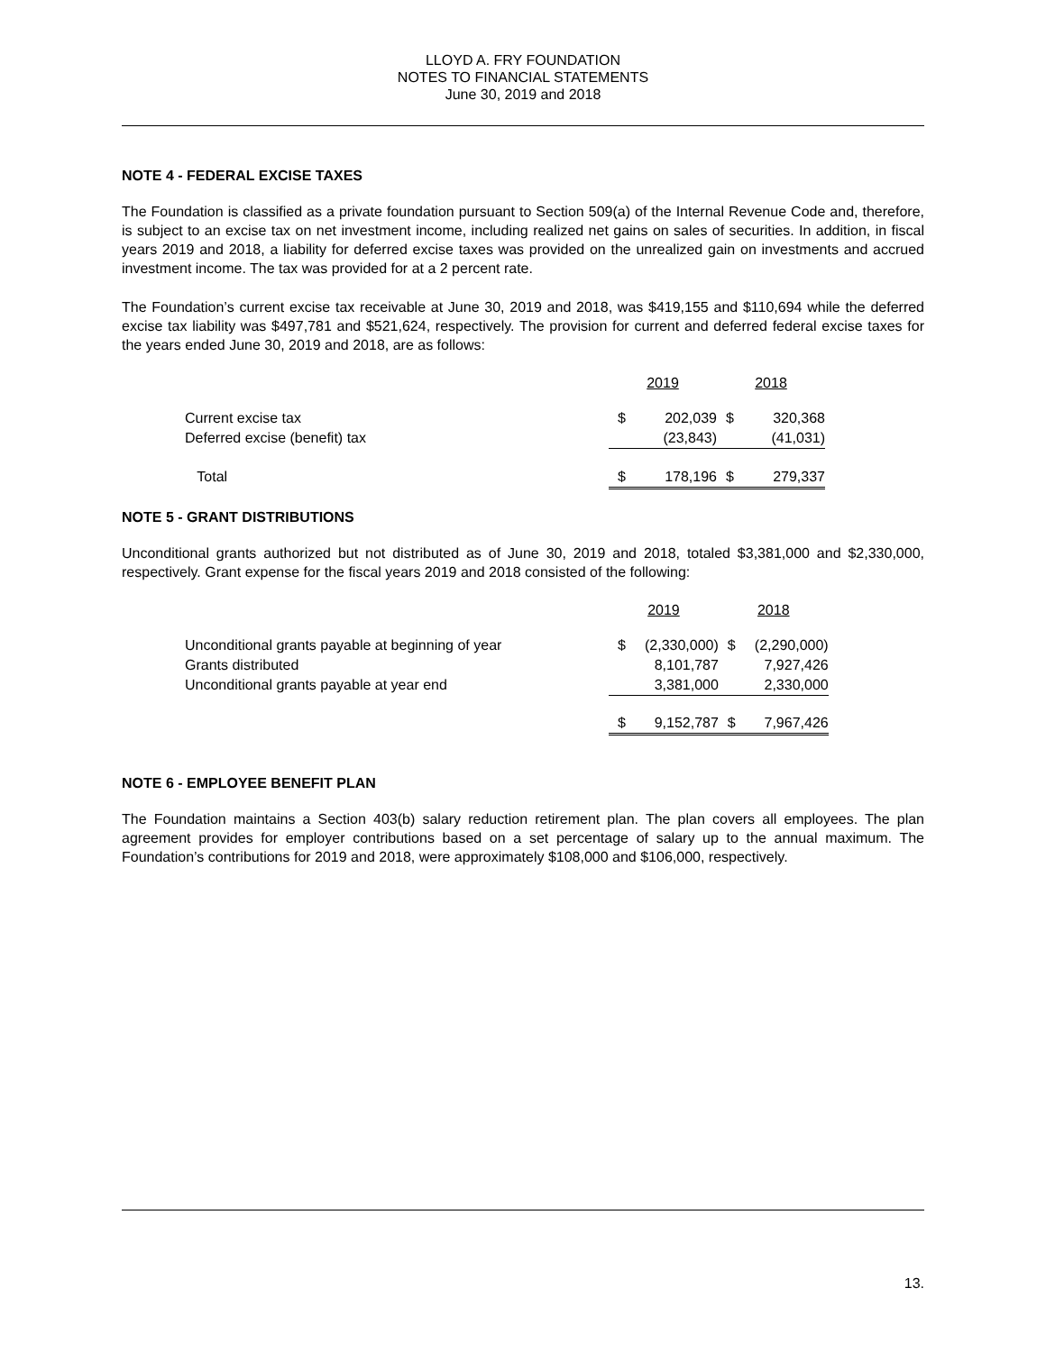LLOYD A. FRY FOUNDATION
NOTES TO FINANCIAL STATEMENTS
June 30, 2019 and 2018
NOTE 4 - FEDERAL EXCISE TAXES
The Foundation is classified as a private foundation pursuant to Section 509(a) of the Internal Revenue Code and, therefore, is subject to an excise tax on net investment income, including realized net gains on sales of securities. In addition, in fiscal years 2019 and 2018, a liability for deferred excise taxes was provided on the unrealized gain on investments and accrued investment income. The tax was provided for at a 2 percent rate.
The Foundation’s current excise tax receivable at June 30, 2019 and 2018, was $419,155 and $110,694 while the deferred excise tax liability was $497,781 and $521,624, respectively. The provision for current and deferred federal excise taxes for the years ended June 30, 2019 and 2018, are as follows:
| | 2019 | | 2018 | |
| Current excise tax | $ | 202,039 | $ | 320,368 |
| Deferred excise (benefit) tax | | (23,843) | | (41,031) |
| Total | $ | 178,196 | $ | 279,337 |
NOTE 5 - GRANT DISTRIBUTIONS
Unconditional grants authorized but not distributed as of June 30, 2019 and 2018, totaled $3,381,000 and $2,330,000, respectively. Grant expense for the fiscal years 2019 and 2018 consisted of the following:
| | 2019 | | 2018 | |
| Unconditional grants payable at beginning of year | $ | (2,330,000) | $ | (2,290,000) |
| Grants distributed | | 8,101,787 | | 7,927,426 |
| Unconditional grants payable at year end | | 3,381,000 | | 2,330,000 |
| | $ | 9,152,787 | $ | 7,967,426 |
NOTE 6 - EMPLOYEE BENEFIT PLAN
The Foundation maintains a Section 403(b) salary reduction retirement plan. The plan covers all employees. The plan agreement provides for employer contributions based on a set percentage of salary up to the annual maximum. The Foundation’s contributions for 2019 and 2018, were approximately $108,000 and $106,000, respectively.
13.